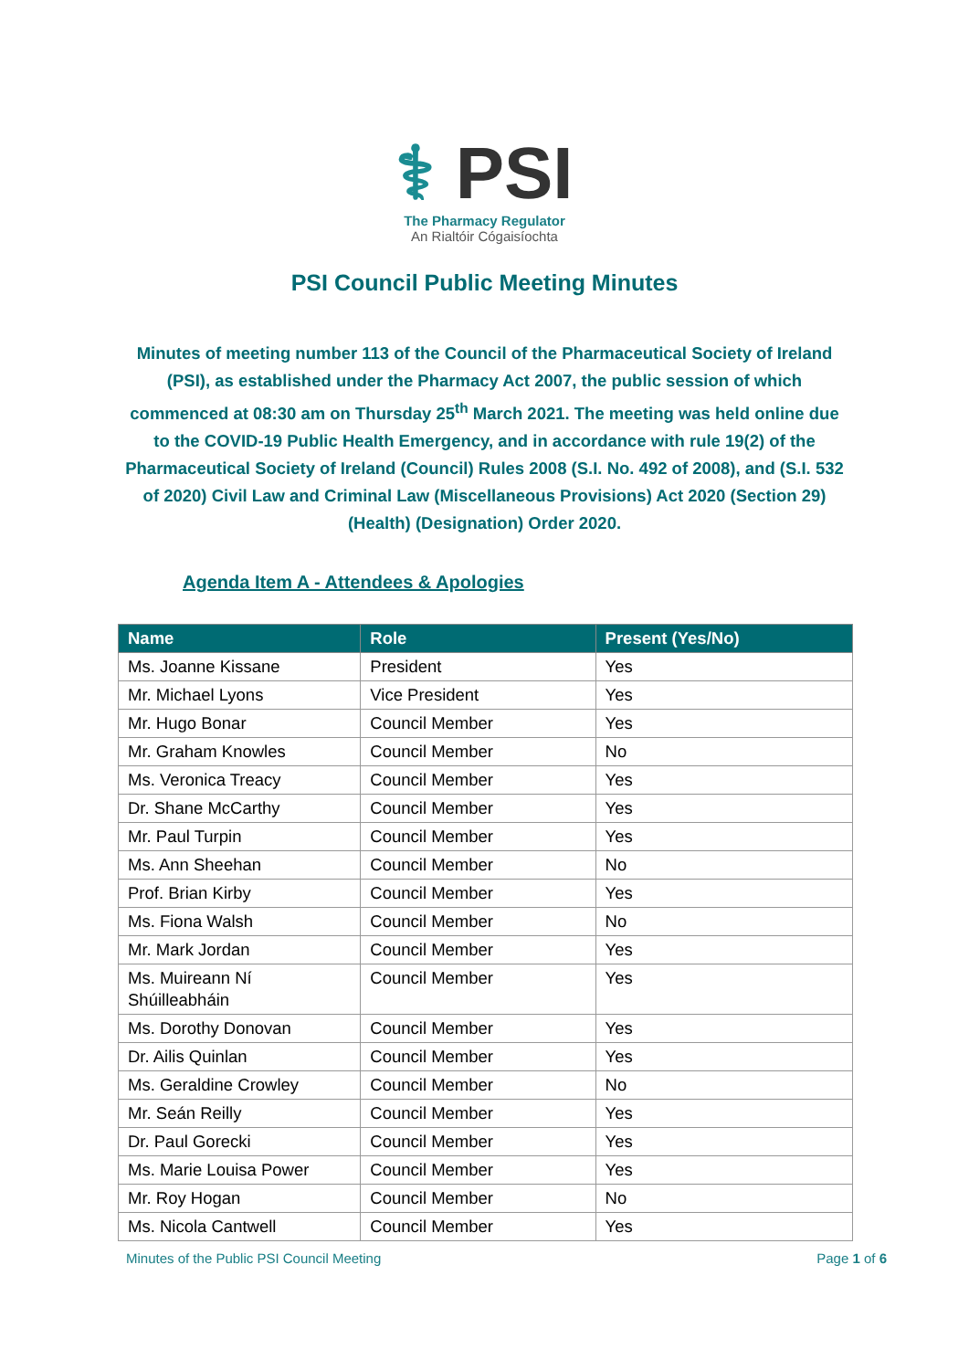⚕ PSI
The Pharmacy Regulator
An Rialtóir Cógaisíochta
PSI Council Public Meeting Minutes
Minutes of meeting number 113 of the Council of the Pharmaceutical Society of Ireland (PSI), as established under the Pharmacy Act 2007, the public session of which commenced at 08:30 am on Thursday 25<sup>th</sup> March 2021. The meeting was held online due to the COVID-19 Public Health Emergency, and in accordance with rule 19(2) of the Pharmaceutical Society of Ireland (Council) Rules 2008 (S.I. No. 492 of 2008), and (S.I. 532 of 2020) Civil Law and Criminal Law (Miscellaneous Provisions) Act 2020 (Section 29) (Health) (Designation) Order 2020.
Agenda Item A - Attendees & Apologies
| Name | Role | Present (Yes/No) |
| --- | --- | --- |
| Ms. Joanne Kissane | President | Yes |
| Mr. Michael Lyons | Vice President | Yes |
| Mr. Hugo Bonar | Council Member | Yes |
| Mr. Graham Knowles | Council Member | No |
| Ms. Veronica Treacy | Council Member | Yes |
| Dr. Shane McCarthy | Council Member | Yes |
| Mr. Paul Turpin | Council Member | Yes |
| Ms. Ann Sheehan | Council Member | No |
| Prof. Brian Kirby | Council Member | Yes |
| Ms. Fiona Walsh | Council Member | No |
| Mr. Mark Jordan | Council Member | Yes |
| Ms. Muireann Ní Shúilleabháin | Council Member | Yes |
| Ms. Dorothy Donovan | Council Member | Yes |
| Dr. Ailis Quinlan | Council Member | Yes |
| Ms. Geraldine Crowley | Council Member | No |
| Mr. Seán Reilly | Council Member | Yes |
| Dr. Paul Gorecki | Council Member | Yes |
| Ms. Marie Louisa Power | Council Member | Yes |
| Mr. Roy Hogan | Council Member | No |
| Ms. Nicola Cantwell | Council Member | Yes |
Minutes of the Public PSI Council Meeting Page 1 of 6